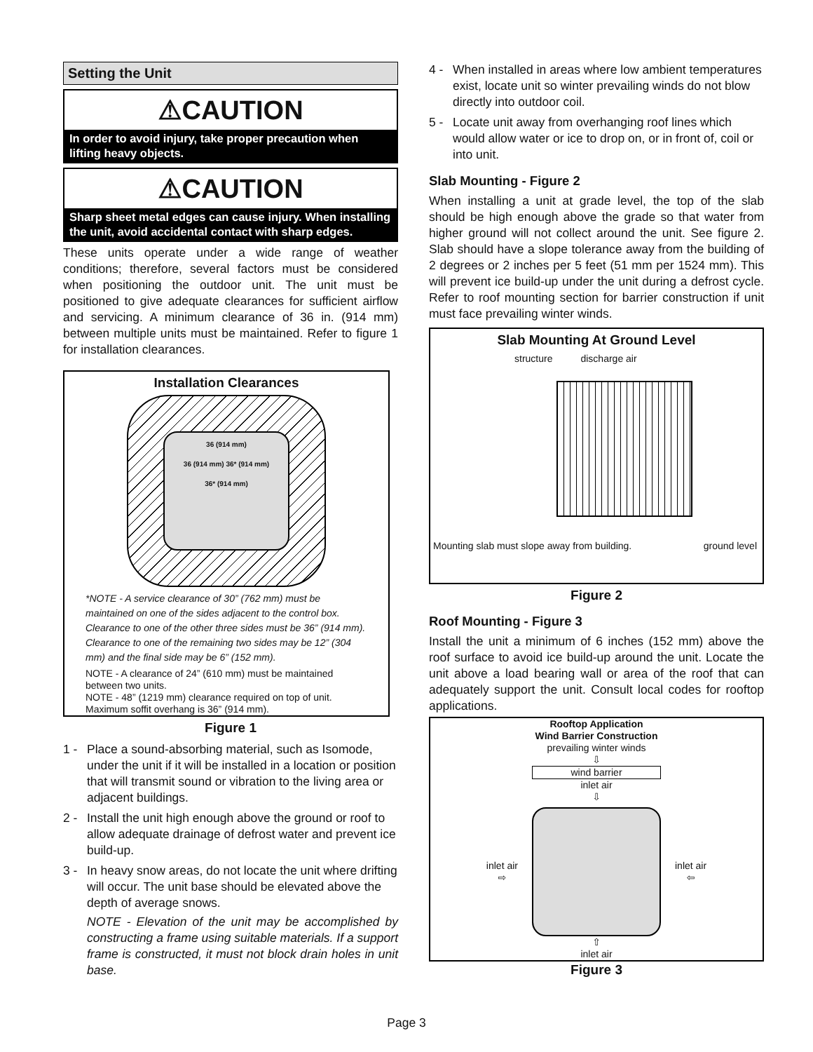Setting the Unit
⚠CAUTION
In order to avoid injury, take proper precaution when lifting heavy objects.
⚠CAUTION
Sharp sheet metal edges can cause injury. When installing the unit, avoid accidental contact with sharp edges.
These units operate under a wide range of weather conditions; therefore, several factors must be considered when positioning the outdoor unit. The unit must be positioned to give adequate clearances for sufficient airflow and servicing. A minimum clearance of 36 in. (914 mm) between multiple units must be maintained. Refer to figure 1 for installation clearances.
Installation Clearances
36 (914 mm)
36 (914 mm) 36* (914 mm)
36* (914 mm)
*NOTE - A service clearance of 30” (762 mm) must be maintained on one of the sides adjacent to the control box. Clearance to one of the other three sides must be 36” (914 mm). Clearance to one of the remaining two sides may be 12” (304 mm) and the final side may be 6” (152 mm).
NOTE - A clearance of 24” (610 mm) must be maintained between two units.
NOTE - 48” (1219 mm) clearance required on top of unit. Maximum soffit overhang is 36” (914 mm).
Figure 1
1 - Place a sound-absorbing material, such as Isomode, under the unit if it will be installed in a location or position that will transmit sound or vibration to the living area or adjacent buildings.
2 - Install the unit high enough above the ground or roof to allow adequate drainage of defrost water and prevent ice build-up.
3 - In heavy snow areas, do not locate the unit where drifting will occur. The unit base should be elevated above the depth of average snows.
NOTE - Elevation of the unit may be accomplished by constructing a frame using suitable materials. If a support frame is constructed, it must not block drain holes in unit base.
4 - When installed in areas where low ambient temperatures exist, locate unit so winter prevailing winds do not blow directly into outdoor coil.
5 - Locate unit away from overhanging roof lines which would allow water or ice to drop on, or in front of, coil or into unit.
Slab Mounting - Figure 2
When installing a unit at grade level, the top of the slab should be high enough above the grade so that water from higher ground will not collect around the unit. See figure 2. Slab should have a slope tolerance away from the building of 2 degrees or 2 inches per 5 feet (51 mm per 1524 mm). This will prevent ice build-up under the unit during a defrost cycle. Refer to roof mounting section for barrier construction if unit must face prevailing winter winds.
Slab Mounting At Ground Level
structure discharge air
Mounting slab must slope away from building. ground level
Figure 2
Roof Mounting - Figure 3
Install the unit a minimum of 6 inches (152 mm) above the roof surface to avoid ice build-up around the unit. Locate the unit above a load bearing wall or area of the roof that can adequately support the unit. Consult local codes for rooftop applications.
Rooftop Application
Wind Barrier Construction
prevailing winter winds
⇩
wind barrier
inlet air
⇩
inlet air
⇨
inlet air
⇦
⇧
inlet air
Figure 3
Page 3